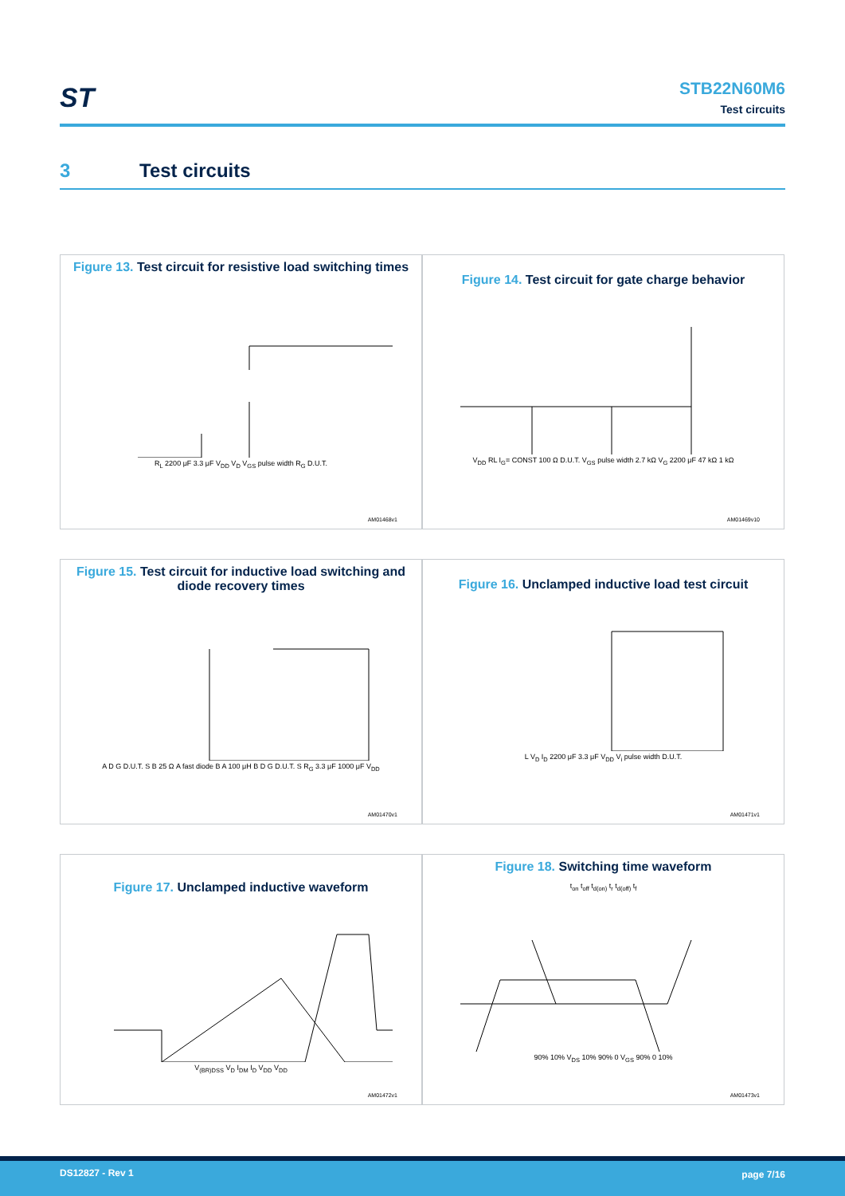ST
STB22N60M6
Test circuits
3 Test circuits
Figure 13. Test circuit for resistive load switching times
R<sub>L</sub> 2200 μF 3.3 μF V<sub>DD</sub> V<sub>D</sub> V<sub>GS</sub> pulse width R<sub>G</sub> D.U.T.
AM01468v1
Figure 14. Test circuit for gate charge behavior
V<sub>DD</sub> RL I<sub>G</sub>= CONST 100 Ω D.U.T. V<sub>GS</sub> pulse width 2.7 kΩ V<sub>G</sub> 2200 μF 47 kΩ 1 kΩ
AM01469v10
Figure 15. Test circuit for inductive load switching and diode recovery times
A D G D.U.T. S B 25 Ω A fast diode B A 100 μH B D G D.U.T. S R<sub>G</sub> 3.3 μF 1000 μF V<sub>DD</sub>
AM01470v1
Figure 16. Unclamped inductive load test circuit
L V<sub>D</sub> I<sub>D</sub> 2200 μF 3.3 μF V<sub>DD</sub> V<sub>i</sub> pulse width D.U.T.
AM01471v1
Figure 17. Unclamped inductive waveform
V<sub>(BR)DSS</sub> V<sub>D</sub> I<sub>DM</sub> I<sub>D</sub> V<sub>DD</sub> V<sub>DD</sub>
AM01472v1
Figure 18. Switching time waveform
t<sub>on</sub> t<sub>off</sub> t<sub>d(on)</sub> t<sub>r</sub> t<sub>d(off)</sub> t<sub>f</sub>
90% 10% V<sub>DS</sub> 10% 90% 0 V<sub>GS</sub> 90% 0 10%
AM01473v1
DS12827 - Rev 1 page 7/16